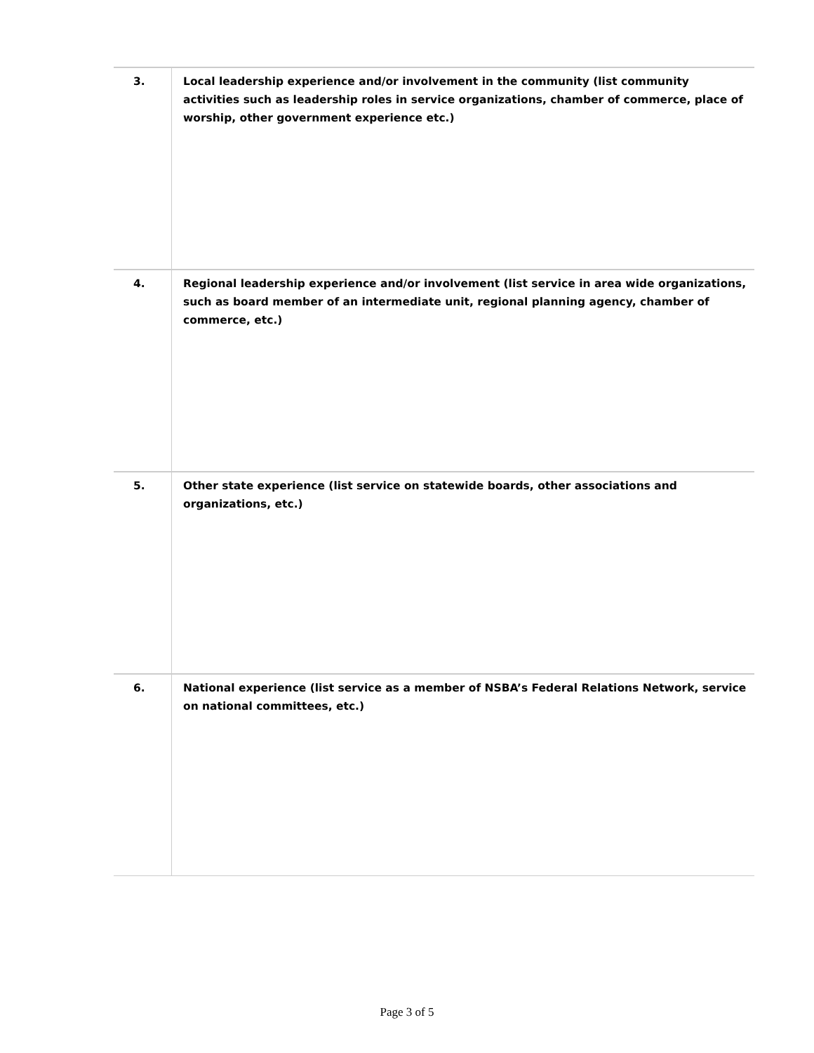| 3. | Local leadership experience and/or involvement in the community (list community activities such as leadership roles in service organizations, chamber of commerce, place of worship, other government experience etc.) |
| 4. | Regional leadership experience and/or involvement (list service in area wide organizations, such as board member of an intermediate unit, regional planning agency, chamber of commerce, etc.) |
| 5. | Other state experience (list service on statewide boards, other associations and organizations, etc.) |
| 6. | National experience (list service as a member of NSBA’s Federal Relations Network, service on national committees, etc.) |
Page 3 of 5